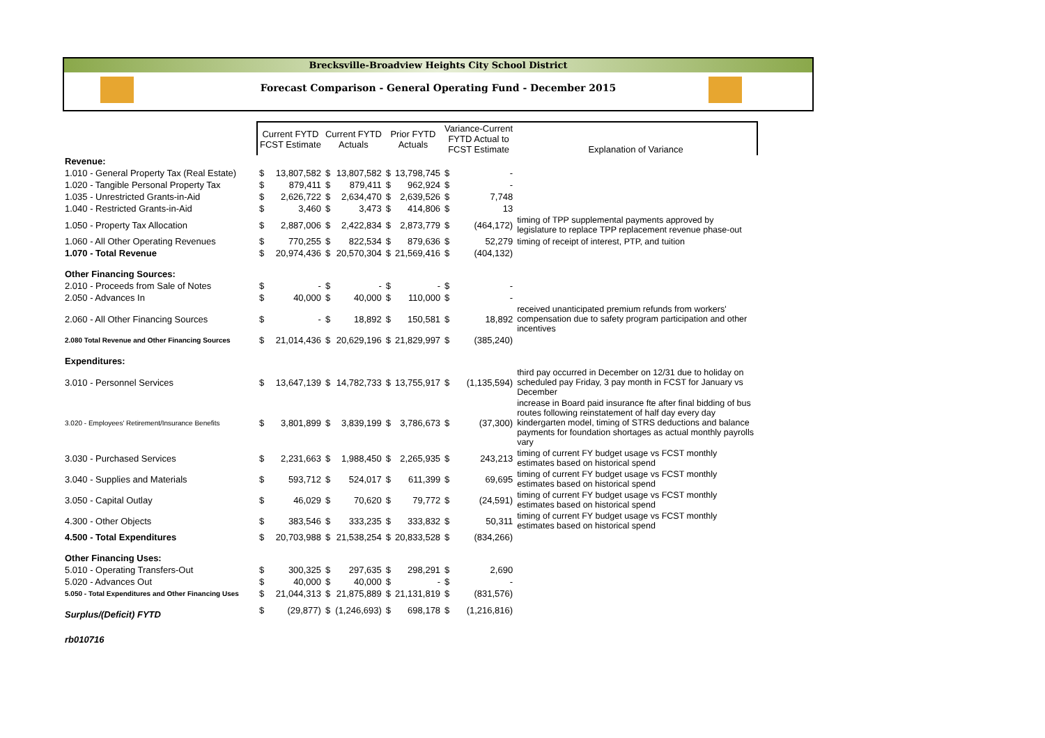Brecksville-Broadview Heights City School District
Forecast Comparison - General Operating Fund - December 2015
| | Current FYTD FCST Estimate | | Current FYTD Actuals | | Prior FYTD Actuals | | Variance-Current FYTD Actual to FCST Estimate | | Explanation of Variance |
| --- | --- | --- | --- | --- | --- | --- | --- | --- | --- |
| Revenue: | | | | | | | | | |
| 1.010 - General Property Tax (Real Estate) | $ | 13,807,582 | $ | 13,807,582 | $ | 13,798,745 | $ | - | |
| 1.020 - Tangible Personal Property Tax | $ | 879,411 | $ | 879,411 | $ | 962,924 | $ | - | |
| 1.035 - Unrestricted Grants-in-Aid | $ | 2,626,722 | $ | 2,634,470 | $ | 2,639,526 | $ | 7,748 | |
| 1.040 - Restricted Grants-in-Aid | $ | 3,460 | $ | 3,473 | $ | 414,806 | $ | 13 | |
| 1.050 - Property Tax Allocation | $ | 2,887,006 | $ | 2,422,834 | $ | 2,873,779 | $ | (464,172) | timing of TPP supplemental payments approved by legislature to replace TPP replacement revenue phase-out |
| 1.060 - All Other Operating Revenues | $ | 770,255 | $ | 822,534 | $ | 879,636 | $ | 52,279 | timing of receipt of interest, PTP, and tuition |
| 1.070 - Total Revenue | $ | 20,974,436 | $ | 20,570,304 | $ | 21,569,416 | $ | (404,132) | |
| Other Financing Sources: | | | | | | | | | |
| 2.010 - Proceeds from Sale of Notes | $ | - | $ | - | $ | - | $ | - | |
| 2.050 - Advances In | $ | 40,000 | $ | 40,000 | $ | 110,000 | $ | - | |
| 2.060 - All Other Financing Sources | $ | - | $ | 18,892 | $ | 150,581 | $ | 18,892 | received unanticipated premium refunds from workers' compensation due to safety program participation and other incentives |
| 2.080 Total Revenue and Other Financing Sources | $ | 21,014,436 | $ | 20,629,196 | $ | 21,829,997 | $ | (385,240) | |
| Expenditures: | | | | | | | | | |
| 3.010 - Personnel Services | $ | 13,647,139 | $ | 14,782,733 | $ | 13,755,917 | $ | (1,135,594) | third pay occurred in December on 12/31 due to holiday on scheduled pay Friday, 3 pay month in FCST for January vs December |
| 3.020 - Employees' Retirement/Insurance Benefits | $ | 3,801,899 | $ | 3,839,199 | $ | 3,786,673 | $ | (37,300) | increase in Board paid insurance fte after final bidding of bus routes following reinstatement of half day every day kindergarten model, timing of STRS deductions and balance payments for foundation shortages as actual monthly payrolls vary |
| 3.030 - Purchased Services | $ | 2,231,663 | $ | 1,988,450 | $ | 2,265,935 | $ | 243,213 | timing of current FY budget usage vs FCST monthly estimates based on historical spend |
| 3.040 - Supplies and Materials | $ | 593,712 | $ | 524,017 | $ | 611,399 | $ | 69,695 | timing of current FY budget usage vs FCST monthly estimates based on historical spend |
| 3.050 - Capital Outlay | $ | 46,029 | $ | 70,620 | $ | 79,772 | $ | (24,591) | timing of current FY budget usage vs FCST monthly estimates based on historical spend |
| 4.300 - Other Objects | $ | 383,546 | $ | 333,235 | $ | 333,832 | $ | 50,311 | timing of current FY budget usage vs FCST monthly estimates based on historical spend |
| 4.500 - Total Expenditures | $ | 20,703,988 | $ | 21,538,254 | $ | 20,833,528 | $ | (834,266) | |
| Other Financing Uses: | | | | | | | | | |
| 5.010 - Operating Transfers-Out | $ | 300,325 | $ | 297,635 | $ | 298,291 | $ | 2,690 | |
| 5.020 - Advances Out | $ | 40,000 | $ | 40,000 | $ | - | $ | - | |
| 5.050 - Total Expenditures and Other Financing Uses | $ | 21,044,313 | $ | 21,875,889 | $ | 21,131,819 | $ | (831,576) | |
| Surplus/(Deficit) FYTD | $ | (29,877) | $ | (1,246,693) | $ | 698,178 | $ | (1,216,816) | |
| rb010716 | | | | | | | | | |